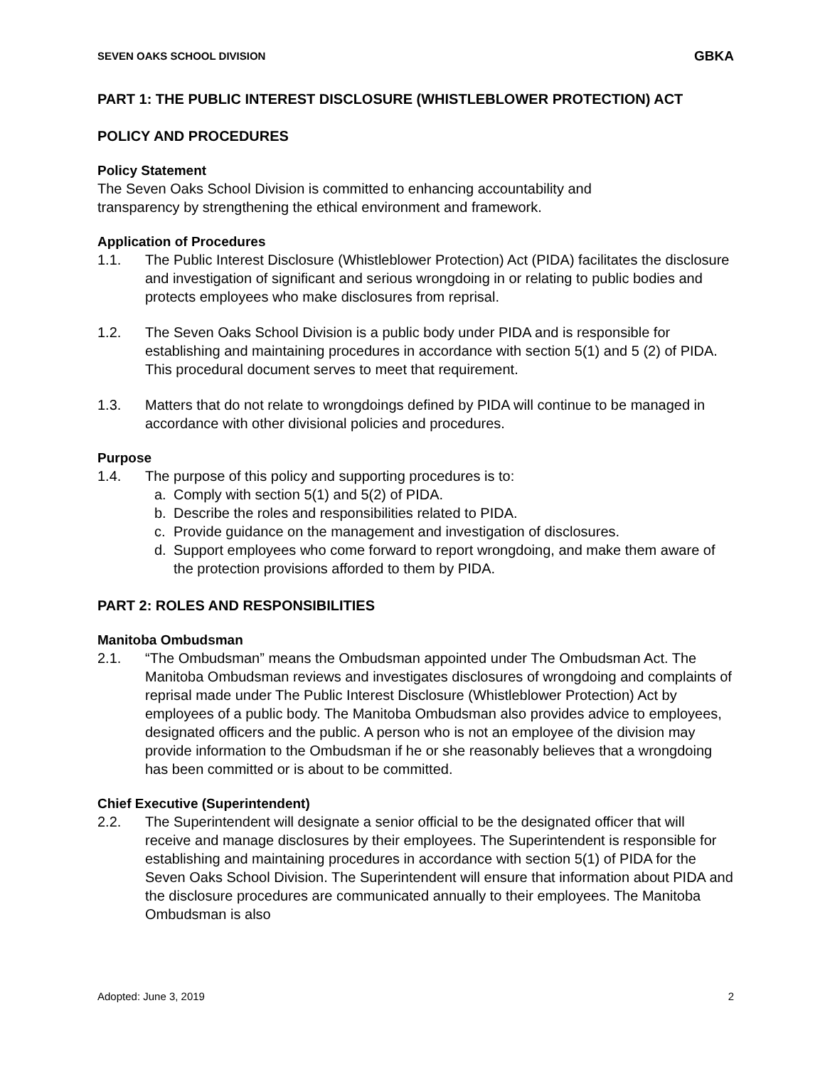SEVEN OAKS SCHOOL DIVISION GBKA
PART 1: THE PUBLIC INTEREST DISCLOSURE (WHISTLEBLOWER PROTECTION) ACT
POLICY AND PROCEDURES
Policy Statement
The Seven Oaks School Division is committed to enhancing accountability and
transparency by strengthening the ethical environment and framework.
Application of Procedures
1.1. The Public Interest Disclosure (Whistleblower Protection) Act (PIDA) facilitates the disclosure and investigation of significant and serious wrongdoing in or relating to public bodies and protects employees who make disclosures from reprisal.
1.2. The Seven Oaks School Division is a public body under PIDA and is responsible for establishing and maintaining procedures in accordance with section 5(1) and 5 (2) of PIDA. This procedural document serves to meet that requirement.
1.3. Matters that do not relate to wrongdoings defined by PIDA will continue to be managed in accordance with other divisional policies and procedures.
Purpose
1.4. The purpose of this policy and supporting procedures is to:
a. Comply with section 5(1) and 5(2) of PIDA.
b. Describe the roles and responsibilities related to PIDA.
c. Provide guidance on the management and investigation of disclosures.
d. Support employees who come forward to report wrongdoing, and make them aware of the protection provisions afforded to them by PIDA.
PART 2: ROLES AND RESPONSIBILITIES
Manitoba Ombudsman
2.1. “The Ombudsman” means the Ombudsman appointed under The Ombudsman Act. The Manitoba Ombudsman reviews and investigates disclosures of wrongdoing and complaints of reprisal made under The Public Interest Disclosure (Whistleblower Protection) Act by employees of a public body. The Manitoba Ombudsman also provides advice to employees, designated officers and the public. A person who is not an employee of the division may provide information to the Ombudsman if he or she reasonably believes that a wrongdoing has been committed or is about to be committed.
Chief Executive (Superintendent)
2.2. The Superintendent will designate a senior official to be the designated officer that will receive and manage disclosures by their employees. The Superintendent is responsible for establishing and maintaining procedures in accordance with section 5(1) of PIDA for the Seven Oaks School Division. The Superintendent will ensure that information about PIDA and the disclosure procedures are communicated annually to their employees. The Manitoba Ombudsman is also
Adopted: June 3, 2019 2